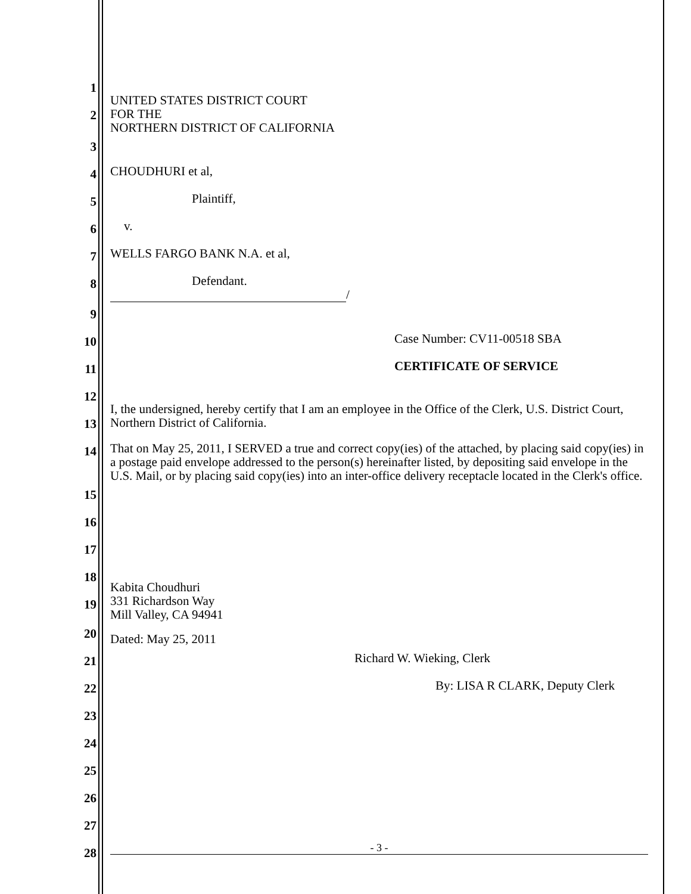1
2
UNITED STATES DISTRICT COURT
FOR THE
NORTHERN DISTRICT OF CALIFORNIA
3
4
CHOUDHURI et al,
5
Plaintiff,
6
v.
7
WELLS FARGO BANK N.A. et al,
8
Defendant.
/
9
10
Case Number: CV11-00518 SBA
11
CERTIFICATE OF SERVICE
12
13
I, the undersigned, hereby certify that I am an employee in the Office of the Clerk, U.S. District Court, Northern District of California.
14
That on May 25, 2011, I SERVED a true and correct copy(ies) of the attached, by placing said copy(ies) in a postage paid envelope addressed to the person(s) hereinafter listed, by depositing said envelope in the U.S. Mail, or by placing said copy(ies) into an inter-office delivery receptacle located in the Clerk's office.
15
16
17
18
19
Kabita Choudhuri
331 Richardson Way
Mill Valley, CA 94941
20
Dated: May 25, 2011
21
Richard W. Wieking, Clerk
22
By: LISA R CLARK, Deputy Clerk
23
24
25
26
27
28
- 3 -